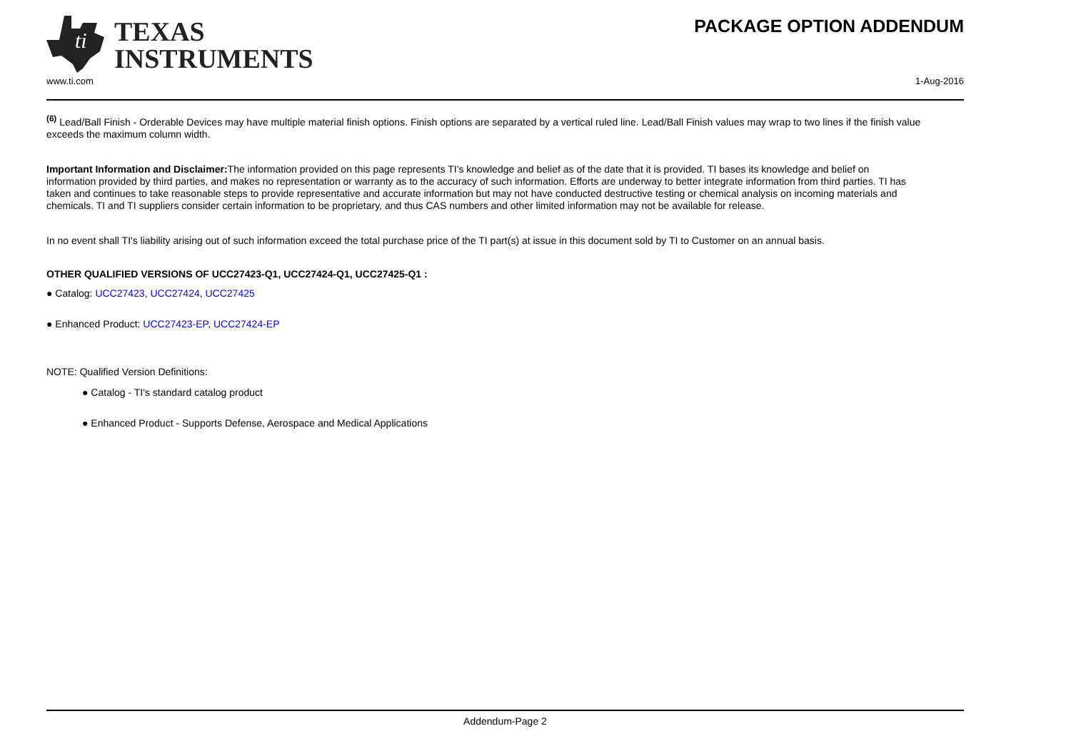ti
TEXAS
INSTRUMENTS
PACKAGE OPTION ADDENDUM
www.ti.com 1-Aug-2016
<sup>(6)</sup> Lead/Ball Finish - Orderable Devices may have multiple material finish options. Finish options are separated by a vertical ruled line. Lead/Ball Finish values may wrap to two lines if the finish value exceeds the maximum column width.
Important Information and Disclaimer: The information provided on this page represents TI's knowledge and belief as of the date that it is provided. TI bases its knowledge and belief on information provided by third parties, and makes no representation or warranty as to the accuracy of such information. Efforts are underway to better integrate information from third parties. TI has taken and continues to take reasonable steps to provide representative and accurate information but may not have conducted destructive testing or chemical analysis on incoming materials and chemicals. TI and TI suppliers consider certain information to be proprietary, and thus CAS numbers and other limited information may not be available for release.
In no event shall TI's liability arising out of such information exceed the total purchase price of the TI part(s) at issue in this document sold by TI to Customer on an annual basis.
OTHER QUALIFIED VERSIONS OF UCC27423-Q1, UCC27424-Q1, UCC27425-Q1 :
● Catalog: UCC27423, UCC27424, UCC27425
● Enhanced Product: UCC27423-EP, UCC27424-EP
NOTE: Qualified Version Definitions:
● Catalog - TI's standard catalog product
● Enhanced Product - Supports Defense, Aerospace and Medical Applications
Addendum-Page 2